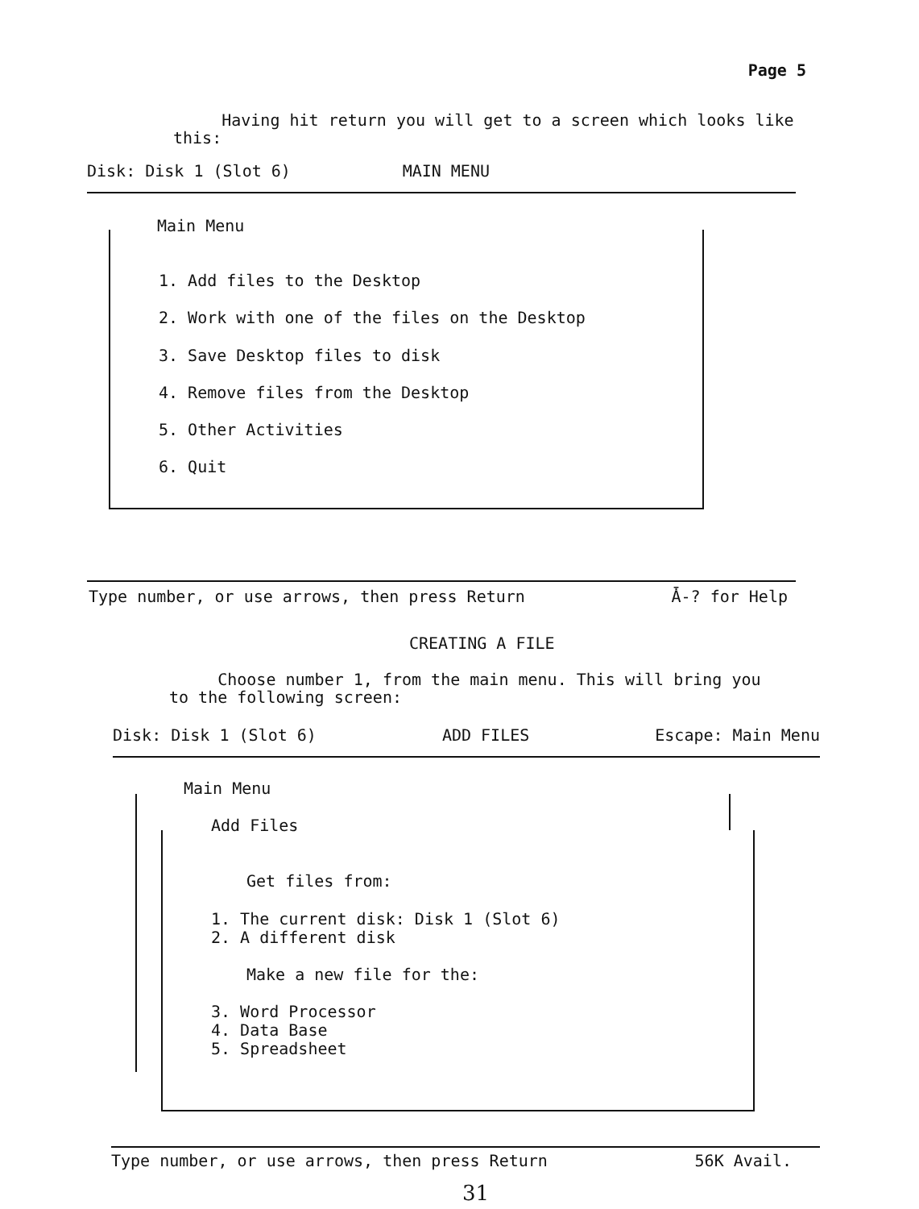Page 5
Having hit return you will get to a screen which looks like this:
Disk: Disk 1 (Slot 6) MAIN MENU
Main Menu
1. Add files to the Desktop
2. Work with one of the files on the Desktop
3. Save Desktop files to disk
4. Remove files from the Desktop
5. Other Activities
6. Quit
Type number, or use arrows, then press Return Ǡ-? for Help
CREATING A FILE
Choose number 1, from the main menu. This will bring you to the following screen:
Disk: Disk 1 (Slot 6) ADD FILES Escape: Main Menu
Main Menu
Add Files
Get files from:
1. The current disk: Disk 1 (Slot 6)
2. A different disk
Make a new file for the:
3. Word Processor
4. Data Base
5. Spreadsheet
Type number, or use arrows, then press Return 56K Avail.
31